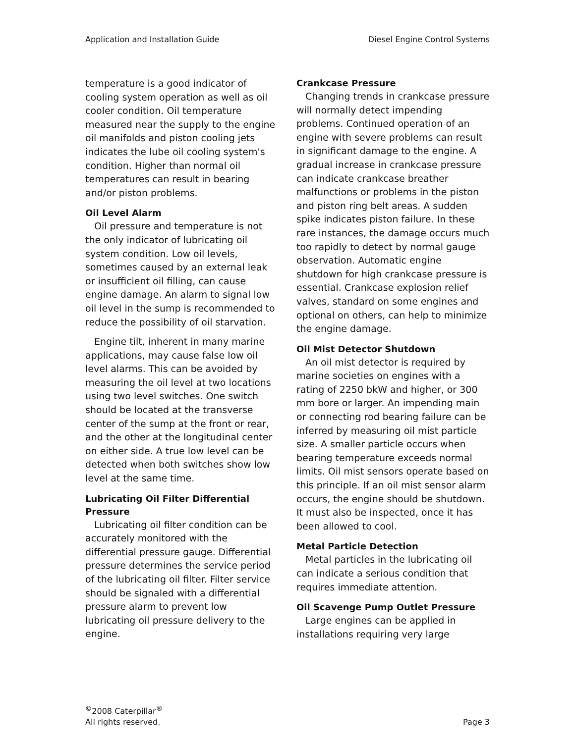Application and Installation Guide Diesel Engine Control Systems
temperature is a good indicator of cooling system operation as well as oil cooler condition. Oil temperature measured near the supply to the engine oil manifolds and piston cooling jets indicates the lube oil cooling system's condition. Higher than normal oil temperatures can result in bearing and/or piston problems.
Oil Level Alarm
Oil pressure and temperature is not the only indicator of lubricating oil system condition. Low oil levels, sometimes caused by an external leak or insufficient oil filling, can cause engine damage. An alarm to signal low oil level in the sump is recommended to reduce the possibility of oil starvation.
Engine tilt, inherent in many marine applications, may cause false low oil level alarms. This can be avoided by measuring the oil level at two locations using two level switches. One switch should be located at the transverse center of the sump at the front or rear, and the other at the longitudinal center on either side. A true low level can be detected when both switches show low level at the same time.
Lubricating Oil Filter Differential Pressure
Lubricating oil filter condition can be accurately monitored with the differential pressure gauge. Differential pressure determines the service period of the lubricating oil filter. Filter service should be signaled with a differential pressure alarm to prevent low lubricating oil pressure delivery to the engine.
Crankcase Pressure
Changing trends in crankcase pressure will normally detect impending problems. Continued operation of an engine with severe problems can result in significant damage to the engine. A gradual increase in crankcase pressure can indicate crankcase breather malfunctions or problems in the piston and piston ring belt areas. A sudden spike indicates piston failure. In these rare instances, the damage occurs much too rapidly to detect by normal gauge observation. Automatic engine shutdown for high crankcase pressure is essential. Crankcase explosion relief valves, standard on some engines and optional on others, can help to minimize the engine damage.
Oil Mist Detector Shutdown
An oil mist detector is required by marine societies on engines with a rating of 2250 bkW and higher, or 300 mm bore or larger. An impending main or connecting rod bearing failure can be inferred by measuring oil mist particle size. A smaller particle occurs when bearing temperature exceeds normal limits. Oil mist sensors operate based on this principle. If an oil mist sensor alarm occurs, the engine should be shutdown. It must also be inspected, once it has been allowed to cool.
Metal Particle Detection
Metal particles in the lubricating oil can indicate a serious condition that requires immediate attention.
Oil Scavenge Pump Outlet Pressure
Large engines can be applied in installations requiring very large
<sup>©</sup>2008 Caterpillar<sup>®</sup>
All rights reserved. Page 3